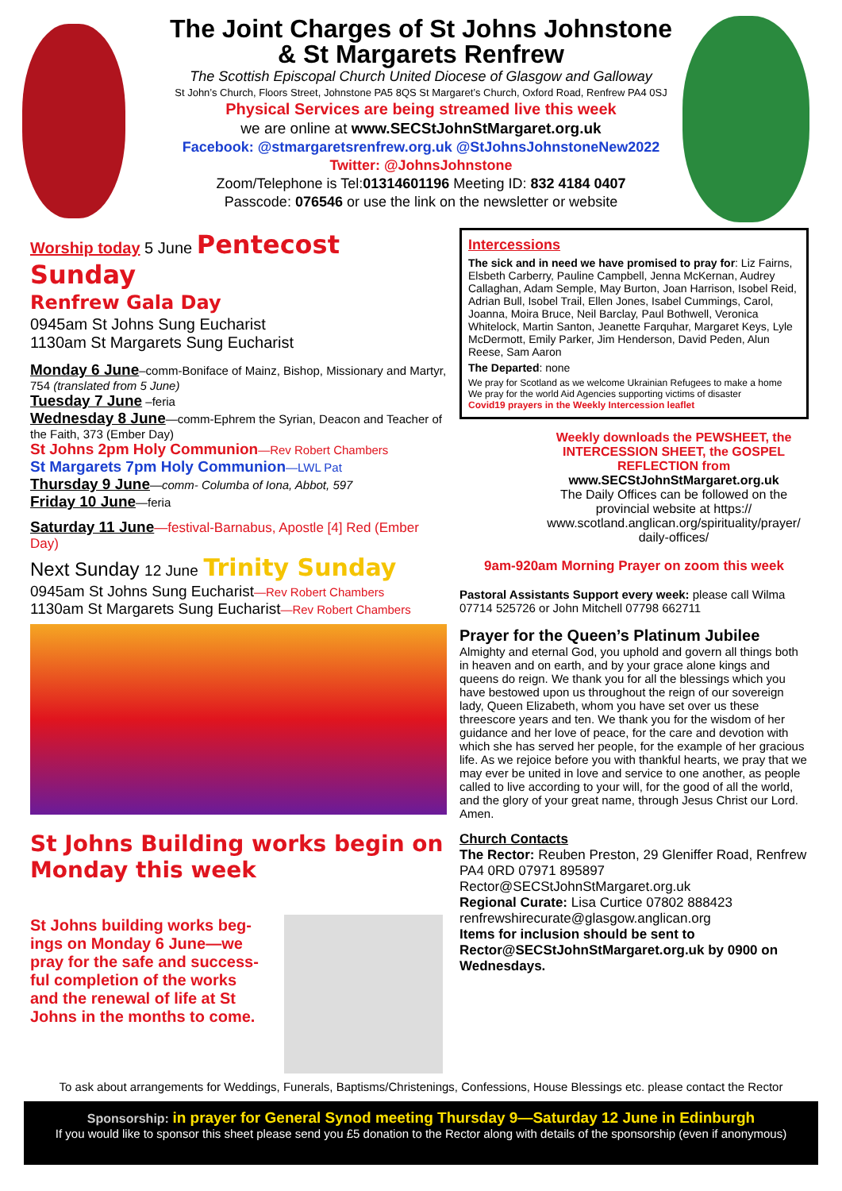The Joint Charges of St Johns Johnstone
& St Margarets Renfrew
The Scottish Episcopal Church United Diocese of Glasgow and Galloway
St John’s Church, Floors Street, Johnstone PA5 8QS St Margaret’s Church, Oxford Road, Renfrew PA4 0SJ
Physical Services are being streamed live this week
we are online at www.SECStJohnStMargaret.org.uk
Facebook: @stmargaretsrenfrew.org.uk @StJohnsJohnstoneNew2022
Twitter: @JohnsJohnstone
Zoom/Telephone is Tel:01314601196 Meeting ID: 832 4184 0407
Passcode: 076546 or use the link on the newsletter or website
Worship today 5 June Pentecost Sunday
Renfrew Gala Day
0945am St Johns Sung Eucharist
1130am St Margarets Sung Eucharist
Monday 6 June–comm-Boniface of Mainz, Bishop, Missionary and Martyr, 754 (translated from 5 June)
Tuesday 7 June –feria
Wednesday 8 June—comm-Ephrem the Syrian, Deacon and Teacher of the Faith, 373 (Ember Day)
St Johns 2pm Holy Communion—Rev Robert Chambers
St Margarets 7pm Holy Communion—LWL Pat
Thursday 9 June—comm- Columba of Iona, Abbot, 597
Friday 10 June—feria
Saturday 11 June—festival-Barnabus, Apostle [4] Red (Ember Day)
Next Sunday 12 June Trinity Sunday
0945am St Johns Sung Eucharist—Rev Robert Chambers
1130am St Margarets Sung Eucharist—Rev Robert Chambers
St Johns Building works begin on Monday this week
St Johns building works beg-ings on Monday 6 June—we pray for the safe and success-ful completion of the works and the renewal of life at St Johns in the months to come.
Intercessions
The sick and in need we have promised to pray for: Liz Fairns, Elsbeth Carberry, Pauline Campbell, Jenna McKernan, Audrey Callaghan, Adam Semple, May Burton, Joan Harrison, Isobel Reid, Adrian Bull, Isobel Trail, Ellen Jones, Isabel Cummings, Carol, Joanna, Moira Bruce, Neil Barclay, Paul Bothwell, Veronica Whitelock, Martin Santon, Jeanette Farquhar, Margaret Keys, Lyle McDermott, Emily Parker, Jim Henderson, David Peden, Alun Reese, Sam Aaron
The Departed: none
We pray for Scotland as we welcome Ukrainian Refugees to make a home
We pray for the world Aid Agencies supporting victims of disaster
Covid19 prayers in the Weekly Intercession leaflet
Weekly downloads the PEWSHEET, the INTERCESSION SHEET, the GOSPEL REFLECTION from
www.SECStJohnStMargaret.org.uk
The Daily Offices can be followed on the provincial website at https:// www.scotland.anglican.org/spirituality/prayer/ daily-offices/
9am-920am Morning Prayer on zoom this week
Pastoral Assistants Support every week: please call Wilma 07714 525726 or John Mitchell 07798 662711
Prayer for the Queen’s Platinum Jubilee
Almighty and eternal God, you uphold and govern all things both in heaven and on earth, and by your grace alone kings and queens do reign. We thank you for all the blessings which you have bestowed upon us throughout the reign of our sovereign lady, Queen Elizabeth, whom you have set over us these threescore years and ten. We thank you for the wisdom of her guidance and her love of peace, for the care and devotion with which she has served her people, for the example of her gracious life. As we rejoice before you with thankful hearts, we pray that we may ever be united in love and service to one another, as people called to live according to your will, for the good of all the world, and the glory of your great name, through Jesus Christ our Lord. Amen.
Church Contacts
The Rector: Reuben Preston, 29 Gleniffer Road, Renfrew PA4 0RD 07971 895897
Rector@SECStJohnStMargaret.org.uk
Regional Curate: Lisa Curtice 07802 888423
renfrewshirecurate@glasgow.anglican.org
Items for inclusion should be sent to Rector@SECStJohnStMargaret.org.uk by 0900 on Wednesdays.
To ask about arrangements for Weddings, Funerals, Baptisms/Christenings, Confessions, House Blessings etc. please contact the Rector
Sponsorship: in prayer for General Synod meeting Thursday 9—Saturday 12 June in Edinburgh
If you would like to sponsor this sheet please send you £5 donation to the Rector along with details of the sponsorship (even if anonymous)